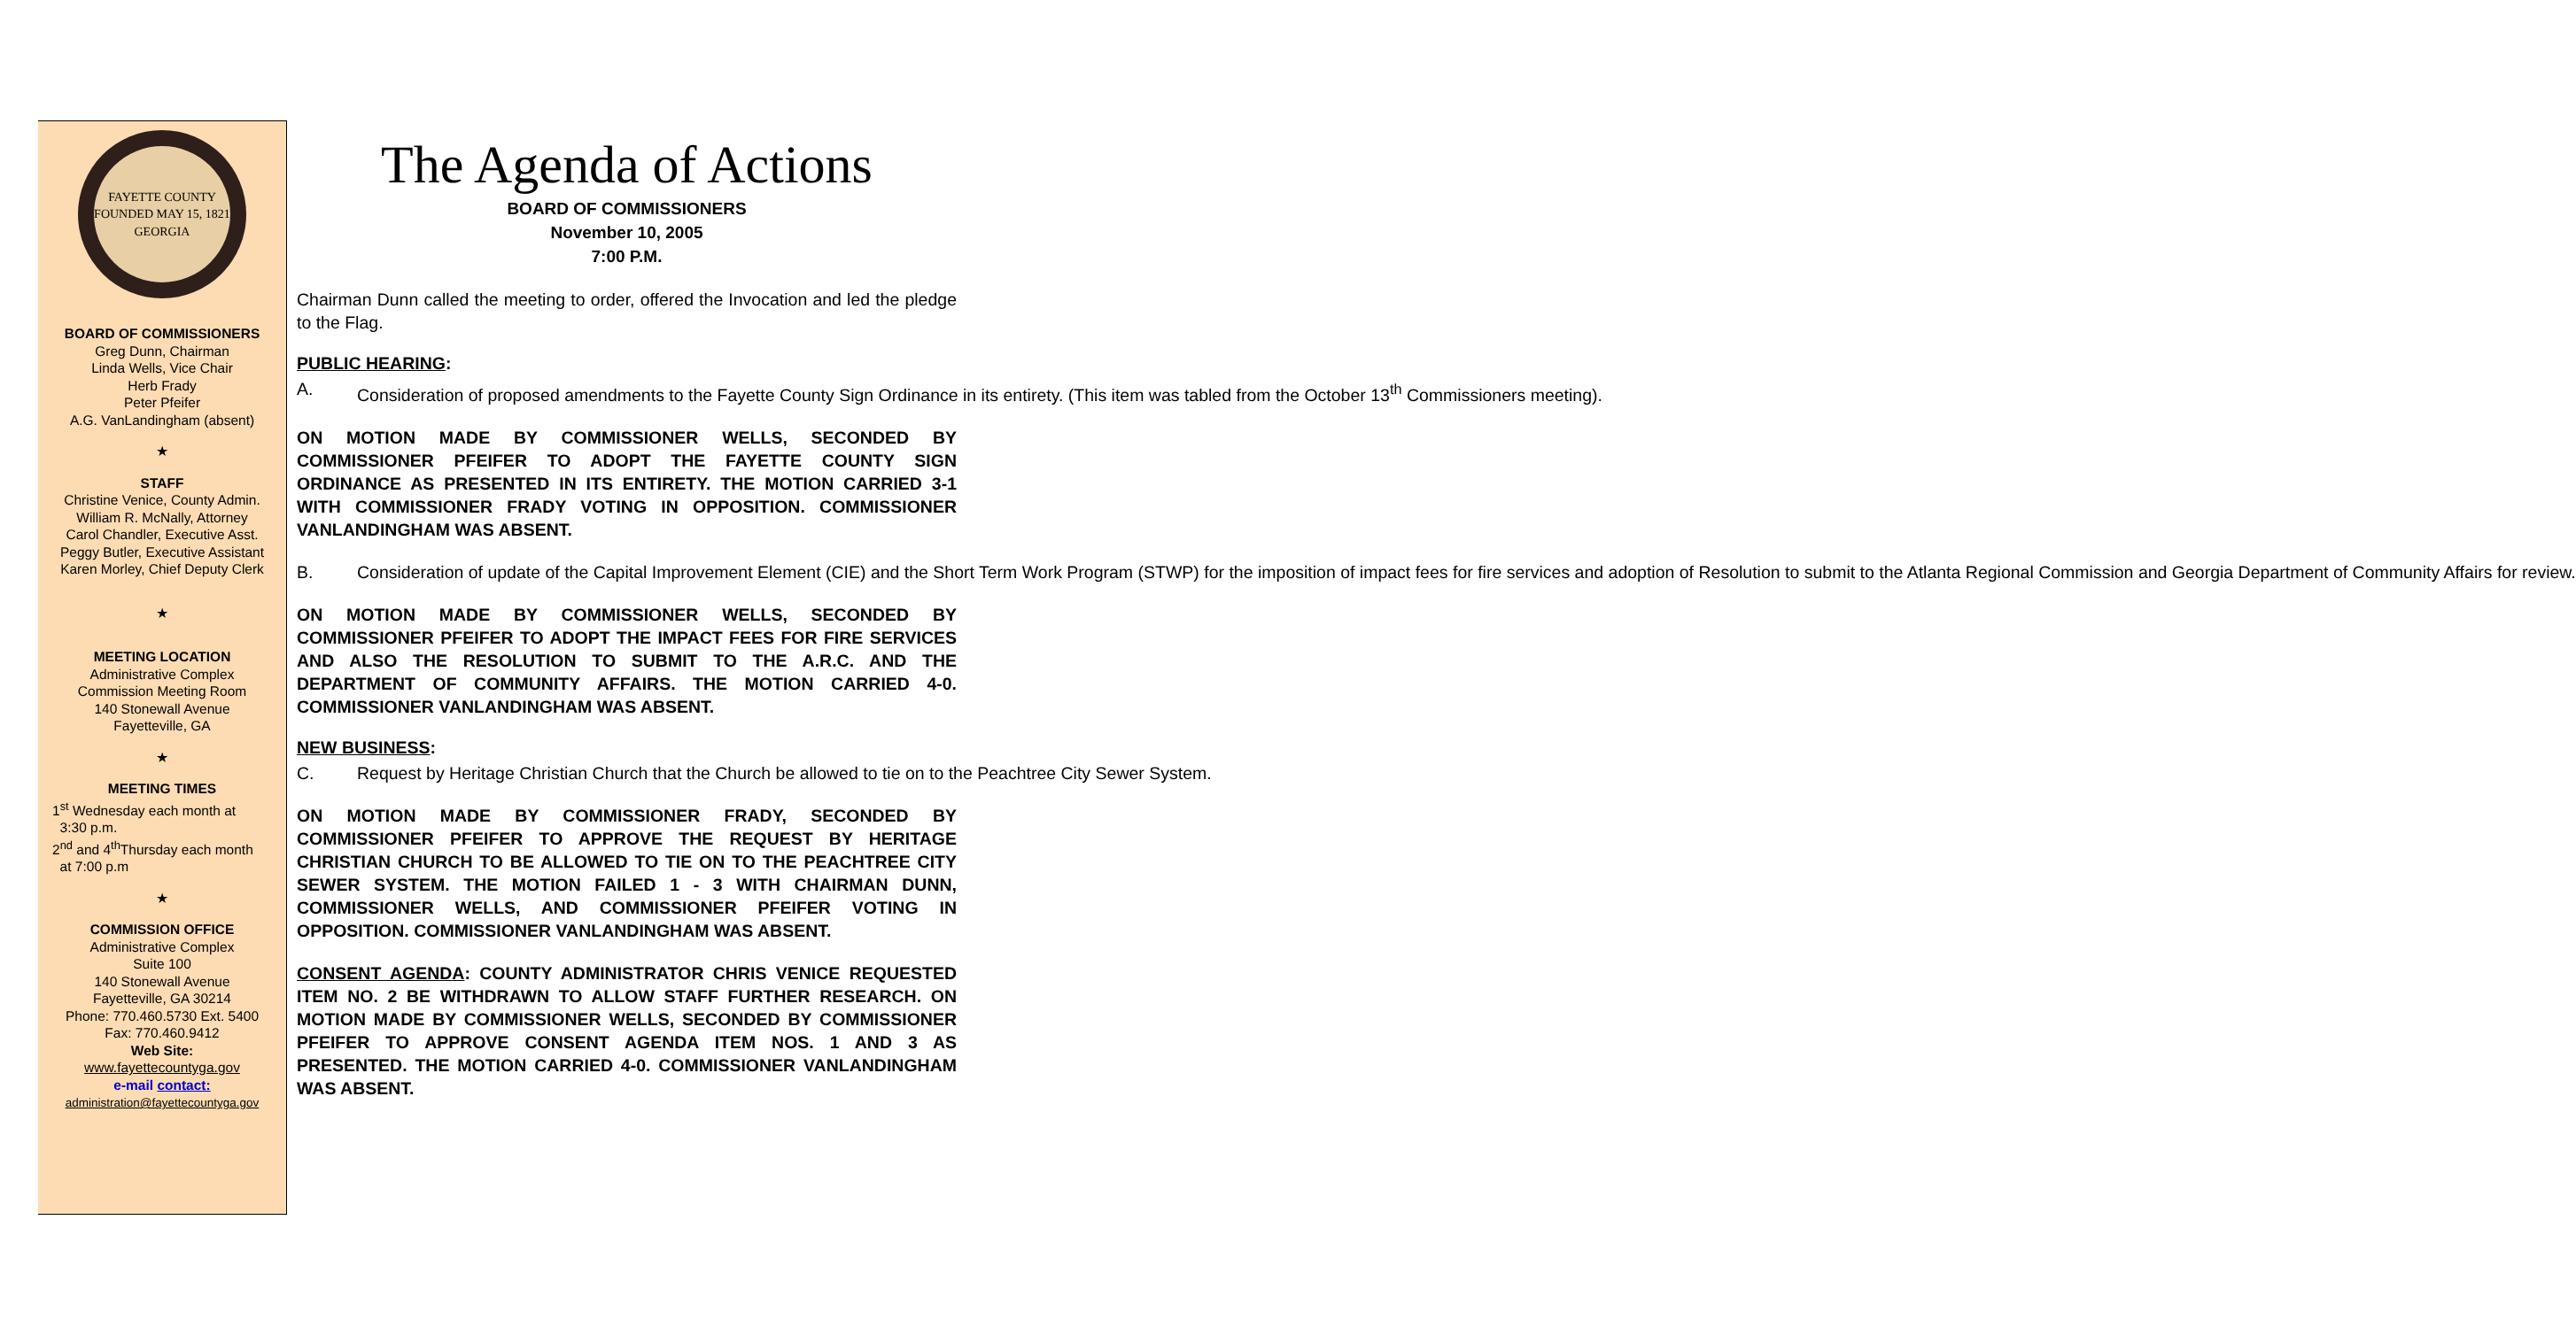FAYETTE COUNTY
FOUNDED MAY 15, 1821
GEORGIA
BOARD OF COMMISSIONERS
Greg Dunn, Chairman
Linda Wells, Vice Chair
Herb Frady
Peter Pfeifer
A.G. VanLandingham (absent)
★
STAFF
Christine Venice, County Admin.
William R. McNally, Attorney
Carol Chandler, Executive Asst.
Peggy Butler, Executive Assistant
Karen Morley, Chief Deputy Clerk
★
MEETING LOCATION
Administrative Complex
Commission Meeting Room
140 Stonewall Avenue
Fayetteville, GA
★
MEETING TIMES
1<sup>st</sup> Wednesday each month at
3:30 p.m.
2<sup>nd</sup> and 4<sup>th</sup>Thursday each month
at 7:00 p.m
★
COMMISSION OFFICE
Administrative Complex
Suite 100
140 Stonewall Avenue
Fayetteville, GA 30214
Phone: 770.460.5730 Ext. 5400
Fax: 770.460.9412
Web Site:
www.fayettecountyga.gov
e-mail contact:
administration@fayettecountyga.gov
The Agenda of Actions
BOARD OF COMMISSIONERS
November 10, 2005
7:00 P.M.
Chairman Dunn called the meeting to order, offered the Invocation and led the pledge to the Flag.
PUBLIC HEARING:
A. Consideration of proposed amendments to the Fayette County Sign Ordinance in its entirety. (This item was tabled from the October 13<sup>th</sup> Commissioners meeting).
ON MOTION MADE BY COMMISSIONER WELLS, SECONDED BY COMMISSIONER PFEIFER TO ADOPT THE FAYETTE COUNTY SIGN ORDINANCE AS PRESENTED IN ITS ENTIRETY. THE MOTION CARRIED 3-1 WITH COMMISSIONER FRADY VOTING IN OPPOSITION. COMMISSIONER VANLANDINGHAM WAS ABSENT.
B. Consideration of update of the Capital Improvement Element (CIE) and the Short Term Work Program (STWP) for the imposition of impact fees for fire services and adoption of Resolution to submit to the Atlanta Regional Commission and Georgia Department of Community Affairs for review.
ON MOTION MADE BY COMMISSIONER WELLS, SECONDED BY COMMISSIONER PFEIFER TO ADOPT THE IMPACT FEES FOR FIRE SERVICES AND ALSO THE RESOLUTION TO SUBMIT TO THE A.R.C. AND THE DEPARTMENT OF COMMUNITY AFFAIRS. THE MOTION CARRIED 4-0. COMMISSIONER VANLANDINGHAM WAS ABSENT.
NEW BUSINESS:
C. Request by Heritage Christian Church that the Church be allowed to tie on to the Peachtree City Sewer System.
ON MOTION MADE BY COMMISSIONER FRADY, SECONDED BY COMMISSIONER PFEIFER TO APPROVE THE REQUEST BY HERITAGE CHRISTIAN CHURCH TO BE ALLOWED TO TIE ON TO THE PEACHTREE CITY SEWER SYSTEM. THE MOTION FAILED 1 - 3 WITH CHAIRMAN DUNN, COMMISSIONER WELLS, AND COMMISSIONER PFEIFER VOTING IN OPPOSITION. COMMISSIONER VANLANDINGHAM WAS ABSENT.
CONSENT AGENDA: COUNTY ADMINISTRATOR CHRIS VENICE REQUESTED ITEM NO. 2 BE WITHDRAWN TO ALLOW STAFF FURTHER RESEARCH. ON MOTION MADE BY COMMISSIONER WELLS, SECONDED BY COMMISSIONER PFEIFER TO APPROVE CONSENT AGENDA ITEM NOS. 1 AND 3 AS PRESENTED. THE MOTION CARRIED 4-0. COMMISSIONER VANLANDINGHAM WAS ABSENT.